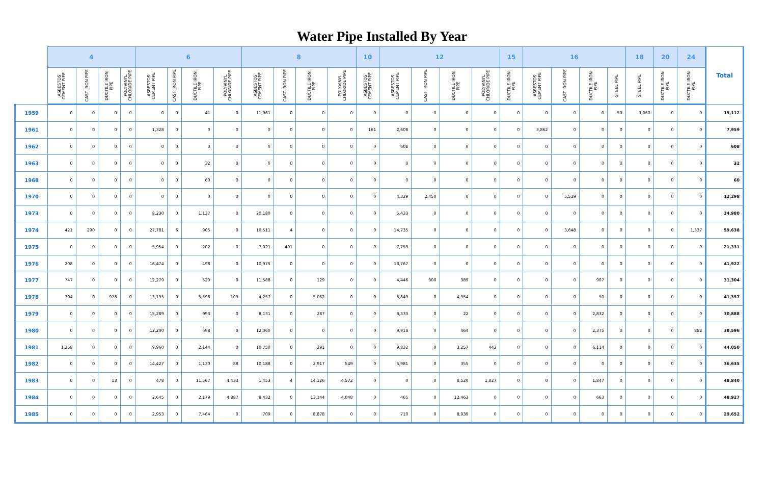Water Pipe Installed By Year
| | 4 | | | | 6 | | | | 8 | | | | 10 | 12 | | | | 15 | 16 | | | | 18 | 20 | 24 | Total |
| --- | --- | --- | --- | --- | --- | --- | --- | --- | --- | --- | --- | --- | --- | --- | --- | --- | --- | --- | --- | --- | --- | --- | --- | --- | --- | --- |
| | ASBESTOS CEMENT PIPE | CAST IRON PIPE | DUCTILE IRON PIPE | POLYVINYL CHLORIDE PIPE | ASBESTOS CEMENT PIPE | CAST IRON PIPE | DUCTILE IRON PIPE | POLYVINYL CHLORIDE PIPE | ASBESTOS CEMENT PIPE | CAST IRON PIPE | DUCTILE IRON PIPE | POLYVINYL CHLORIDE PIPE | ASBESTOS CEMENT PIPE | ASBESTOS CEMENT PIPE | CAST IRON PIPE | DUCTILE IRON PIPE | POLYVINYL CHLORIDE PIPE | DUCTILE IRON PIPE | ASBESTOS CEMENT PIPE | CAST IRON PIPE | DUCTILE IRON PIPE | STEEL PIPE | STEEL PIPE | DUCTILE IRON PIPE | DUCTILE IRON PIPE | |
| 1959 | 0 | 0 | 0 | 0 | 0 | 0 | 41 | 0 | 11,961 | 0 | 0 | 0 | 0 | 0 | 0 | 0 | 0 | 0 | 0 | 0 | 0 | 50 | 3,060 | 0 | 0 | 15,112 |
| 1961 | 0 | 0 | 0 | 0 | 1,328 | 0 | 0 | 0 | 0 | 0 | 0 | 0 | 161 | 2,608 | 0 | 0 | 0 | 0 | 3,862 | 0 | 0 | 0 | 0 | 0 | 0 | 7,959 |
| 1962 | 0 | 0 | 0 | 0 | 0 | 0 | 0 | 0 | 0 | 0 | 0 | 0 | 0 | 608 | 0 | 0 | 0 | 0 | 0 | 0 | 0 | 0 | 0 | 0 | 0 | 608 |
| 1963 | 0 | 0 | 0 | 0 | 0 | 0 | 32 | 0 | 0 | 0 | 0 | 0 | 0 | 0 | 0 | 0 | 0 | 0 | 0 | 0 | 0 | 0 | 0 | 0 | 0 | 32 |
| 1968 | 0 | 0 | 0 | 0 | 0 | 0 | 60 | 0 | 0 | 0 | 0 | 0 | 0 | 0 | 0 | 0 | 0 | 0 | 0 | 0 | 0 | 0 | 0 | 0 | 0 | 60 |
| 1970 | 0 | 0 | 0 | 0 | 0 | 0 | 0 | 0 | 0 | 0 | 0 | 0 | 0 | 4,329 | 2,450 | 0 | 0 | 0 | 0 | 5,519 | 0 | 0 | 0 | 0 | 0 | 12,298 |
| 1973 | 0 | 0 | 0 | 0 | 8,230 | 0 | 1,137 | 0 | 20,180 | 0 | 0 | 0 | 0 | 5,433 | 0 | 0 | 0 | 0 | 0 | 0 | 0 | 0 | 0 | 0 | 0 | 34,980 |
| 1974 | 421 | 290 | 0 | 0 | 27,781 | 6 | 905 | 0 | 10,511 | 4 | 0 | 0 | 0 | 14,735 | 0 | 0 | 0 | 0 | 0 | 3,648 | 0 | 0 | 0 | 0 | 1,337 | 59,638 |
| 1975 | 0 | 0 | 0 | 0 | 5,954 | 0 | 202 | 0 | 7,021 | 401 | 0 | 0 | 0 | 7,753 | 0 | 0 | 0 | 0 | 0 | 0 | 0 | 0 | 0 | 0 | 0 | 21,331 |
| 1976 | 208 | 0 | 0 | 0 | 16,474 | 0 | 498 | 0 | 10,975 | 0 | 0 | 0 | 0 | 13,767 | 0 | 0 | 0 | 0 | 0 | 0 | 0 | 0 | 0 | 0 | 0 | 41,922 |
| 1977 | 747 | 0 | 0 | 0 | 12,279 | 0 | 520 | 0 | 11,588 | 0 | 129 | 0 | 0 | 4,446 | 300 | 389 | 0 | 0 | 0 | 0 | 907 | 0 | 0 | 0 | 0 | 31,304 |
| 1978 | 304 | 0 | 978 | 0 | 13,195 | 0 | 5,598 | 109 | 4,257 | 0 | 5,062 | 0 | 0 | 6,849 | 0 | 4,954 | 0 | 0 | 0 | 0 | 50 | 0 | 0 | 0 | 0 | 41,357 |
| 1979 | 0 | 0 | 0 | 0 | 15,289 | 0 | 993 | 0 | 8,131 | 0 | 287 | 0 | 0 | 3,333 | 0 | 22 | 0 | 0 | 0 | 0 | 2,832 | 0 | 0 | 0 | 0 | 30,888 |
| 1980 | 0 | 0 | 0 | 0 | 12,200 | 0 | 698 | 0 | 12,060 | 0 | 0 | 0 | 0 | 9,918 | 0 | 464 | 0 | 0 | 0 | 0 | 2,375 | 0 | 0 | 0 | 882 | 38,596 |
| 1981 | 1,258 | 0 | 0 | 0 | 9,960 | 0 | 2,144 | 0 | 10,750 | 0 | 291 | 0 | 0 | 9,832 | 0 | 3,257 | 442 | 0 | 0 | 0 | 6,114 | 0 | 0 | 0 | 0 | 44,050 |
| 1982 | 0 | 0 | 0 | 0 | 14,427 | 0 | 1,130 | 88 | 10,188 | 0 | 2,917 | 549 | 0 | 6,981 | 0 | 355 | 0 | 0 | 0 | 0 | 0 | 0 | 0 | 0 | 0 | 36,635 |
| 1983 | 0 | 0 | 13 | 0 | 478 | 0 | 11,567 | 4,433 | 1,453 | 4 | 14,126 | 4,572 | 0 | 0 | 0 | 8,520 | 1,827 | 0 | 0 | 0 | 1,847 | 0 | 0 | 0 | 0 | 48,840 |
| 1984 | 0 | 0 | 0 | 0 | 2,645 | 0 | 2,179 | 4,887 | 8,432 | 0 | 13,144 | 4,048 | 0 | 465 | 0 | 12,463 | 0 | 0 | 0 | 0 | 663 | 0 | 0 | 0 | 0 | 48,927 |
| 1985 | 0 | 0 | 0 | 0 | 2,953 | 0 | 7,464 | 0 | 709 | 0 | 8,878 | 0 | 0 | 710 | 0 | 8,939 | 0 | 0 | 0 | 0 | 0 | 0 | 0 | 0 | 0 | 29,652 |